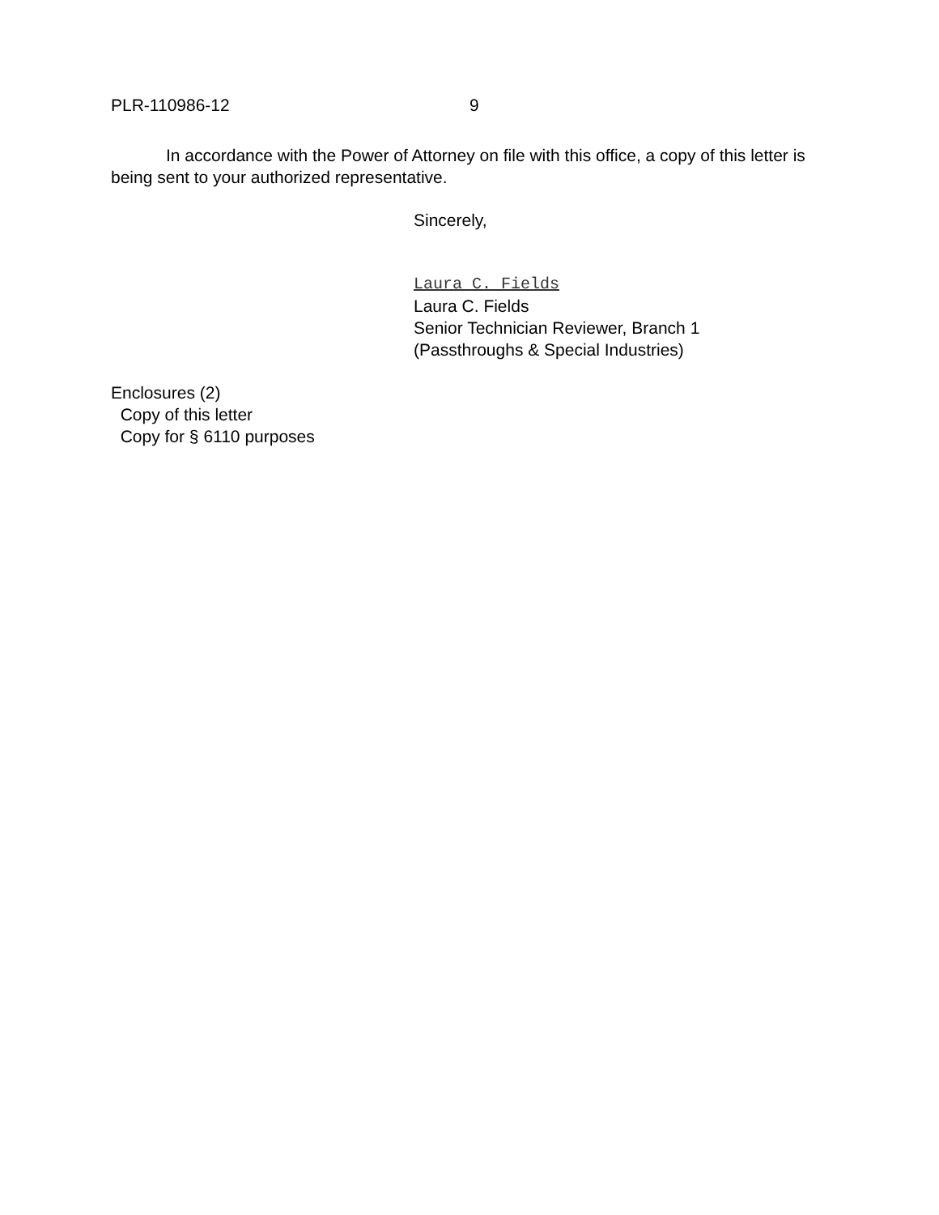PLR-110986-12 9
In accordance with the Power of Attorney on file with this office, a copy of this letter is being sent to your authorized representative.
Sincerely,
Laura C. Fields
Laura C. Fields
Senior Technician Reviewer, Branch 1
(Passthroughs & Special Industries)
Enclosures (2)
Copy of this letter
Copy for § 6110 purposes